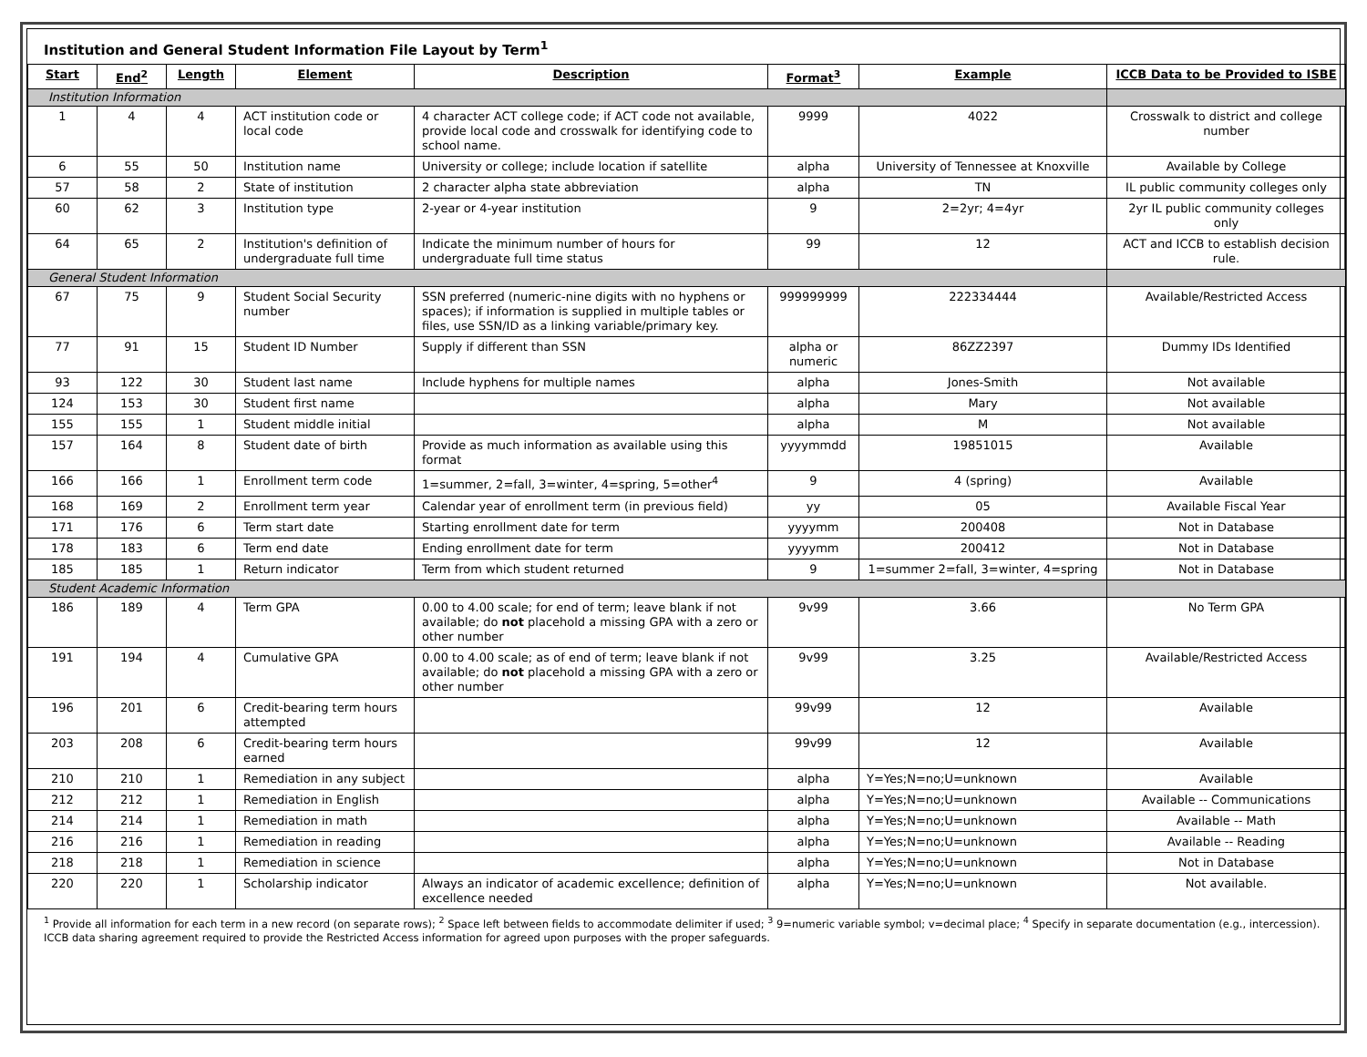Institution and General Student Information File Layout by Term<sup>1</sup>
| Start | End<sup>2</sup> | Length | Element | Description | Format<sup>3</sup> | Example | ICCB Data to be Provided to ISBE |
| --- | --- | --- | --- | --- | --- | --- | --- |
| Institution Information | | | | | | | |
| 1 | 4 | 4 | ACT institution code or local code | 4 character ACT college code; if ACT code not available, provide local code and crosswalk for identifying code to school name. | 9999 | 4022 | Crosswalk to district and college number |
| 6 | 55 | 50 | Institution name | University or college; include location if satellite | alpha | University of Tennessee at Knoxville | Available by College |
| 57 | 58 | 2 | State of institution | 2 character alpha state abbreviation | alpha | TN | IL public community colleges only |
| 60 | 62 | 3 | Institution type | 2-year or 4-year institution | 9 | 2=2yr; 4=4yr | 2yr IL public community colleges only |
| 64 | 65 | 2 | Institution's definition of undergraduate full time | Indicate the minimum number of hours for undergraduate full time status | 99 | 12 | ACT and ICCB to establish decision rule. |
| General Student Information | | | | | | | |
| 67 | 75 | 9 | Student Social Security number | SSN preferred (numeric-nine digits with no hyphens or spaces); if information is supplied in multiple tables or files, use SSN/ID as a linking variable/primary key. | 999999999 | 222334444 | Available/Restricted Access |
| 77 | 91 | 15 | Student ID Number | Supply if different than SSN | alpha or numeric | 86ZZ2397 | Dummy IDs Identified |
| 93 | 122 | 30 | Student last name | Include hyphens for multiple names | alpha | Jones-Smith | Not available |
| 124 | 153 | 30 | Student first name | | alpha | Mary | Not available |
| 155 | 155 | 1 | Student middle initial | | alpha | M | Not available |
| 157 | 164 | 8 | Student date of birth | Provide as much information as available using this format | yyyymmdd | 19851015 | Available |
| 166 | 166 | 1 | Enrollment term code | 1=summer, 2=fall, 3=winter, 4=spring, 5=other<sup>4</sup> | 9 | 4 (spring) | Available |
| 168 | 169 | 2 | Enrollment term year | Calendar year of enrollment term (in previous field) | yy | 05 | Available Fiscal Year |
| 171 | 176 | 6 | Term start date | Starting enrollment date for term | yyyymm | 200408 | Not in Database |
| 178 | 183 | 6 | Term end date | Ending enrollment date for term | yyyymm | 200412 | Not in Database |
| 185 | 185 | 1 | Return indicator | Term from which student returned | 9 | 1=summer 2=fall, 3=winter, 4=spring | Not in Database |
| Student Academic Information | | | | | | | |
| 186 | 189 | 4 | Term GPA | 0.00 to 4.00 scale; for end of term; leave blank if not available; do not placehold a missing GPA with a zero or other number | 9v99 | 3.66 | No Term GPA |
| 191 | 194 | 4 | Cumulative GPA | 0.00 to 4.00 scale; as of end of term; leave blank if not available; do not placehold a missing GPA with a zero or other number | 9v99 | 3.25 | Available/Restricted Access |
| 196 | 201 | 6 | Credit-bearing term hours attempted | | 99v99 | 12 | Available |
| 203 | 208 | 6 | Credit-bearing term hours earned | | 99v99 | 12 | Available |
| 210 | 210 | 1 | Remediation in any subject | | alpha | Y=Yes;N=no;U=unknown | Available |
| 212 | 212 | 1 | Remediation in English | | alpha | Y=Yes;N=no;U=unknown | Available -- Communications |
| 214 | 214 | 1 | Remediation in math | | alpha | Y=Yes;N=no;U=unknown | Available -- Math |
| 216 | 216 | 1 | Remediation in reading | | alpha | Y=Yes;N=no;U=unknown | Available -- Reading |
| 218 | 218 | 1 | Remediation in science | | alpha | Y=Yes;N=no;U=unknown | Not in Database |
| 220 | 220 | 1 | Scholarship indicator | Always an indicator of academic excellence; definition of excellence needed | alpha | Y=Yes;N=no;U=unknown | Not available. |
<sup>1</sup> Provide all information for each term in a new record (on separate rows); <sup>2</sup> Space left between fields to accommodate delimiter if used; <sup>3</sup> 9=numeric variable symbol; v=decimal place; <sup>4</sup> Specify in separate documentation (e.g., intercession). ICCB data sharing agreement required to provide the Restricted Access information for agreed upon purposes with the proper safeguards.